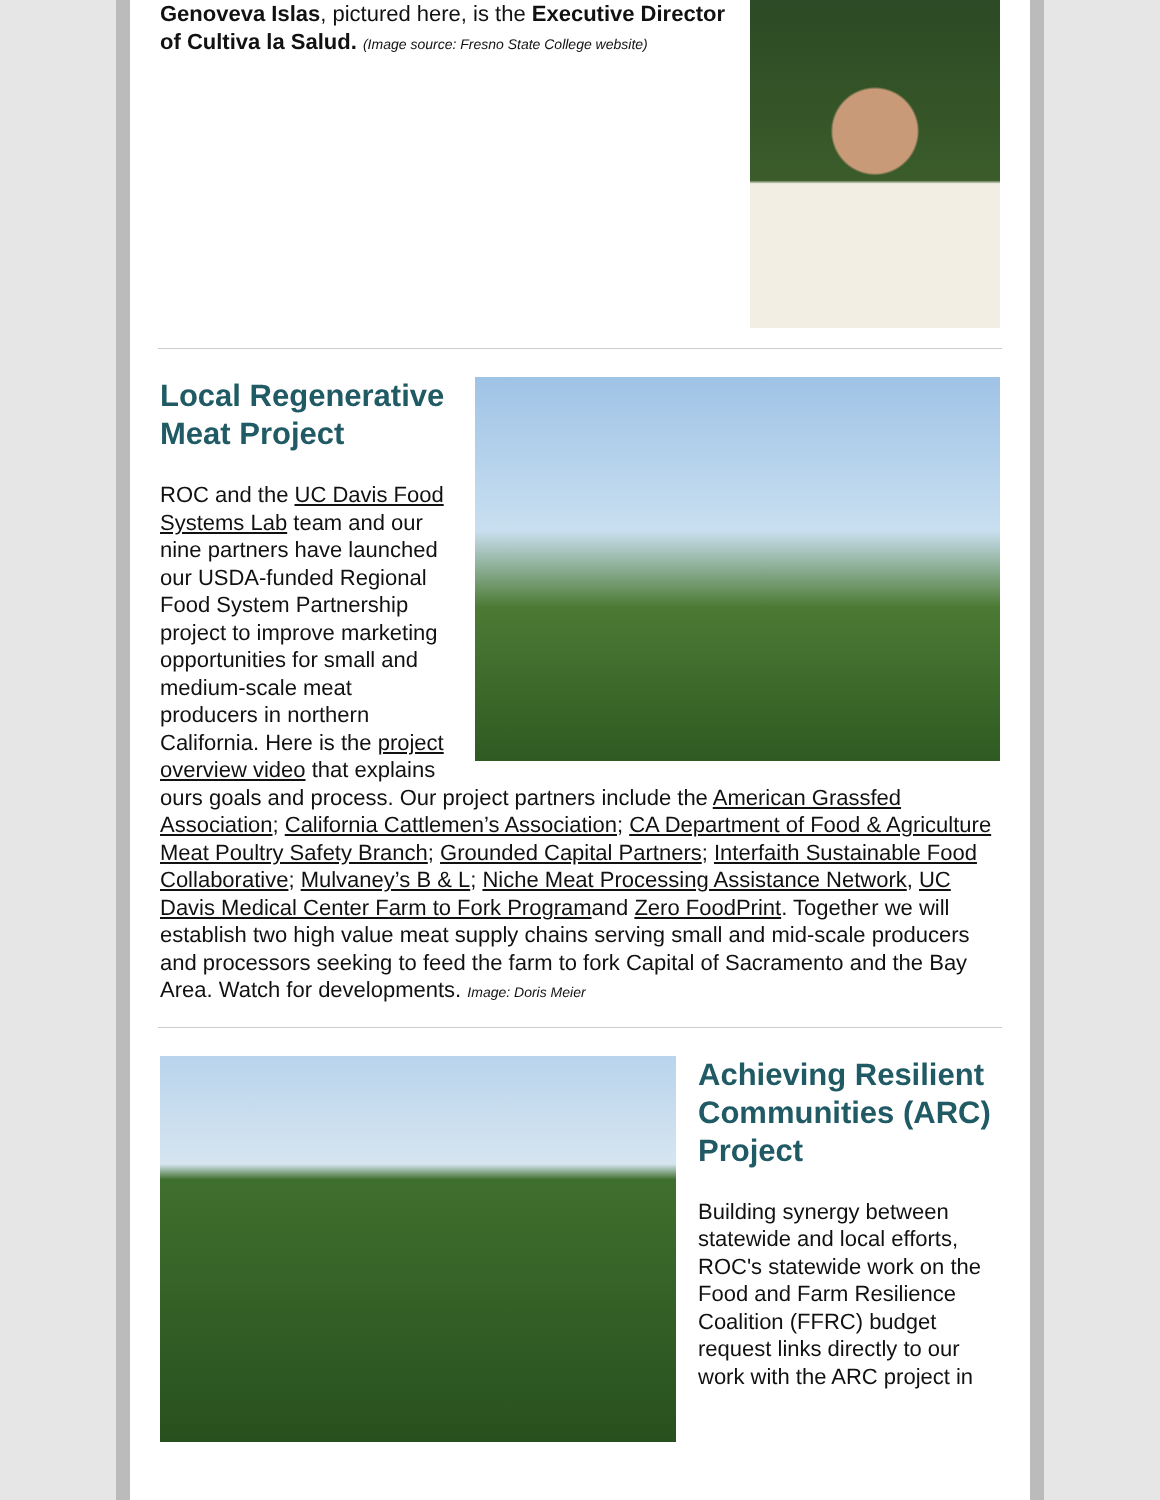Genoveva Islas, pictured here, is the Executive Director of Cultiva la Salud. (Image source: Fresno State College website)
Local Regenerative Meat Project
ROC and the UC Davis Food Systems Lab team and our nine partners have launched our USDA-funded Regional Food System Partnership project to improve marketing opportunities for small and medium-scale meat producers in northern California. Here is the project overview video that explains ours goals and process. Our project partners include the American Grassfed Association; California Cattlemen’s Association; CA Department of Food & Agriculture Meat Poultry Safety Branch; Grounded Capital Partners; Interfaith Sustainable Food Collaborative; Mulvaney’s B & L; Niche Meat Processing Assistance Network, UC Davis Medical Center Farm to Fork Programand Zero FoodPrint. Together we will establish two high value meat supply chains serving small and mid-scale producers and processors seeking to feed the farm to fork Capital of Sacramento and the Bay Area. Watch for developments. Image: Doris Meier
Achieving Resilient Communities (ARC) Project
Building synergy between statewide and local efforts, ROC's statewide work on the Food and Farm Resilience Coalition (FFRC) budget request links directly to our work with the ARC project in